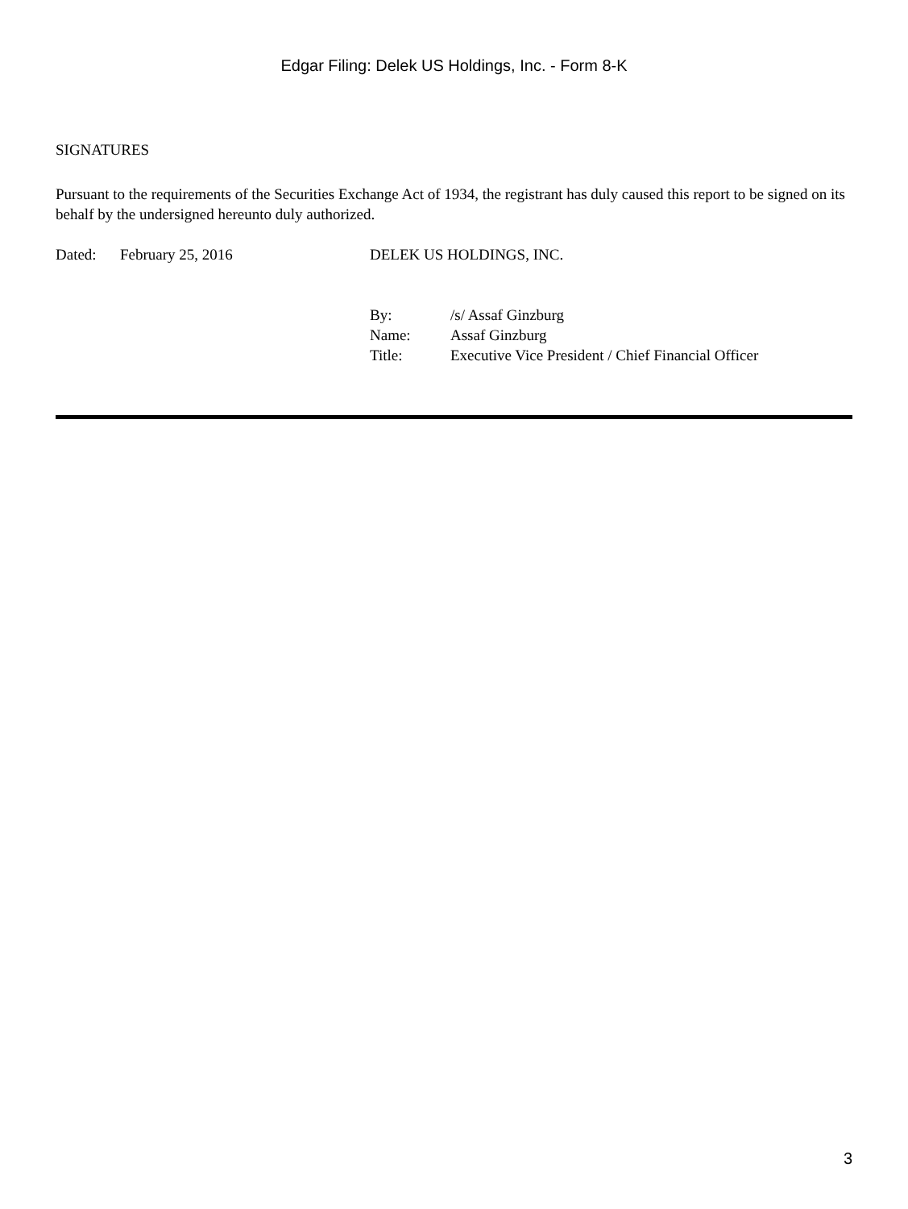Edgar Filing: Delek US Holdings, Inc. - Form 8-K
SIGNATURES
Pursuant to the requirements of the Securities Exchange Act of 1934, the registrant has duly caused this report to be signed on its behalf by the undersigned hereunto duly authorized.
| Dated: | February 25, 2016 | DELEK US HOLDINGS, INC. |
| By: | /s/ Assaf Ginzburg |
| Name: | Assaf Ginzburg |
| Title: | Executive Vice President / Chief Financial Officer |
3